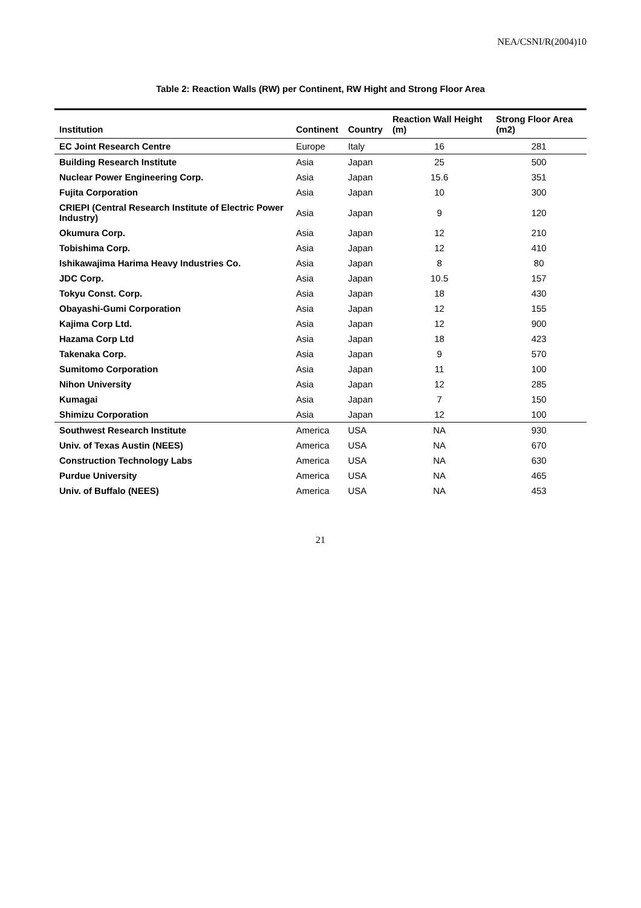NEA/CSNI/R(2004)10
Table 2: Reaction Walls (RW) per Continent, RW Hight and Strong Floor Area
| Institution | Continent | Country | Reaction Wall Height (m) | Strong Floor Area (m2) |
| --- | --- | --- | --- | --- |
| EC Joint Research Centre | Europe | Italy | 16 | 281 |
| Building Research Institute | Asia | Japan | 25 | 500 |
| Nuclear Power Engineering Corp. | Asia | Japan | 15.6 | 351 |
| Fujita Corporation | Asia | Japan | 10 | 300 |
| CRIEPI (Central Research Institute of Electric Power Industry) | Asia | Japan | 9 | 120 |
| Okumura Corp. | Asia | Japan | 12 | 210 |
| Tobishima Corp. | Asia | Japan | 12 | 410 |
| Ishikawajima Harima Heavy Industries Co. | Asia | Japan | 8 | 80 |
| JDC Corp. | Asia | Japan | 10.5 | 157 |
| Tokyu Const. Corp. | Asia | Japan | 18 | 430 |
| Obayashi-Gumi Corporation | Asia | Japan | 12 | 155 |
| Kajima Corp Ltd. | Asia | Japan | 12 | 900 |
| Hazama Corp Ltd | Asia | Japan | 18 | 423 |
| Takenaka Corp. | Asia | Japan | 9 | 570 |
| Sumitomo Corporation | Asia | Japan | 11 | 100 |
| Nihon University | Asia | Japan | 12 | 285 |
| Kumagai | Asia | Japan | 7 | 150 |
| Shimizu Corporation | Asia | Japan | 12 | 100 |
| Southwest Research Institute | America | USA | NA | 930 |
| Univ. of Texas Austin (NEES) | America | USA | NA | 670 |
| Construction Technology Labs | America | USA | NA | 630 |
| Purdue University | America | USA | NA | 465 |
| Univ. of Buffalo (NEES) | America | USA | NA | 453 |
21